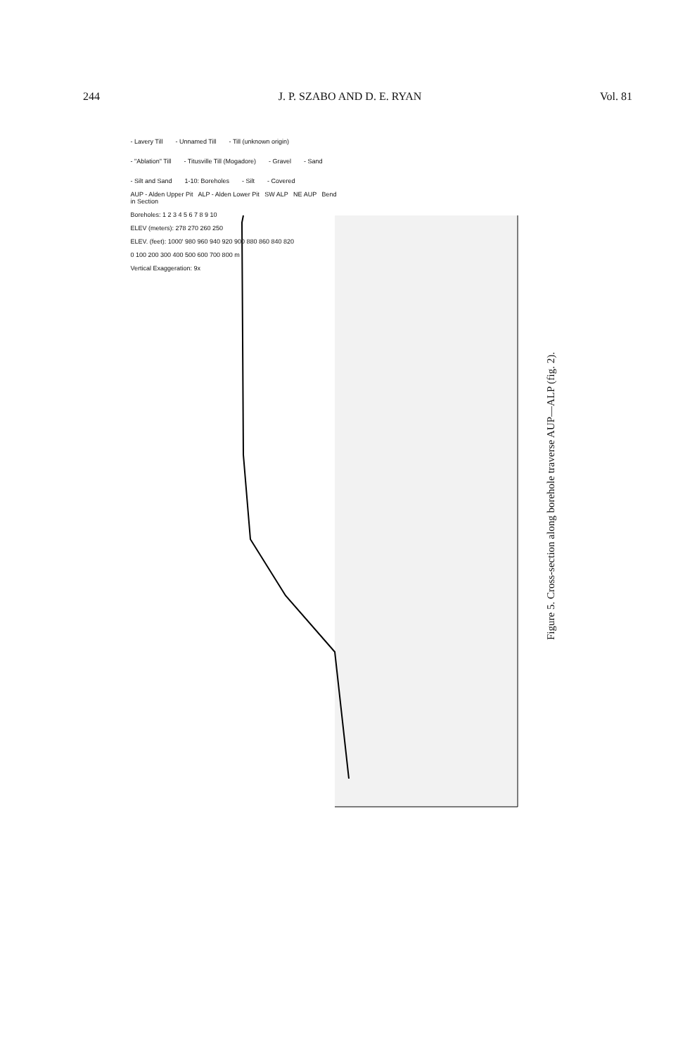244 J. P. SZABO AND D. E. RYAN Vol. 81
- Lavery Till - Unnamed Till - Till (unknown origin) - "Ablation" Till - Titusville Till (Mogadore) - Gravel - Sand - Silt and Sand 1-10: Boreholes - Silt - Covered
AUP - Alden Upper Pit ALP - Alden Lower Pit SW ALP NE AUP Bend in Section
Boreholes: 1 2 3 4 5 6 7 8 9 10
ELEV (meters): 278 270 260 250
ELEV. (feet): 1000' 980 960 940 920 900 880 860 840 820
0 100 200 300 400 500 600 700 800 m
Vertical Exaggeration: 9x
Figure 5. Cross-section along borehole traverse AUP—ALP (fig. 2).